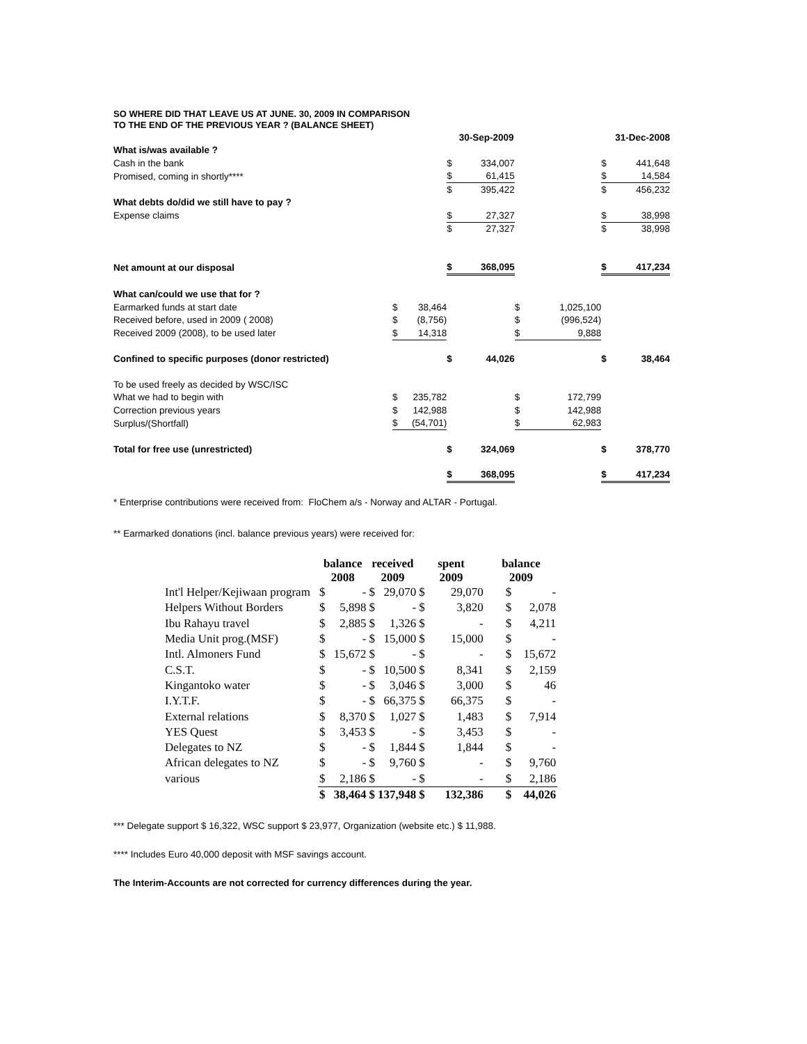SO WHERE DID THAT LEAVE US AT JUNE. 30, 2009 IN COMPARISON
TO THE END OF THE PREVIOUS YEAR ? (BALANCE SHEET)
| | | | | 30-Sep-2009 | | | | 31-Dec-2008 |
| What is/was available ? | | | | | | | | |
| Cash in the bank | | | $ | 334,007 | | | $ | 441,648 |
| Promised, coming in shortly**** | | | $ | 61,415 | | | $ | 14,584 |
| | | | $ | 395,422 | | | $ | 456,232 |
| What debts do/did we still have to pay ? | | | | | | | | |
| Expense claims | | | $ | 27,327 | | | $ | 38,998 |
| | | | $ | 27,327 | | | $ | 38,998 |
| Net amount at our disposal | | | $ | 368,095 | | | $ | 417,234 |
| What can/could we use that for ? | | | | | | | | |
| Earmarked funds at start date | $ | 38,464 | | | $ | 1,025,100 | | |
| Received before, used in 2009 ( 2008) | $ | (8,756) | | | $ | (996,524) | | |
| Received 2009 (2008), to be used later | $ | 14,318 | | | $ | 9,888 | | |
| Confined to specific purposes (donor restricted) | | | $ | 44,026 | | | $ | 38,464 |
| To be used freely as decided by WSC/ISC | | | | | | | | |
| What we had to begin with | $ | 235,782 | | | $ | 172,799 | | |
| Correction previous years | $ | 142,988 | | | $ | 142,988 | | |
| Surplus/(Shortfall) | $ | (54,701) | | | $ | 62,983 | | |
| Total for free use (unrestricted) | | | $ | 324,069 | | | $ | 378,770 |
| | | | $ | 368,095 | | | $ | 417,234 |
* Enterprise contributions were received from: FloChem a/s - Norway and ALTAR - Portugal.
** Earmarked donations (incl. balance previous years) were received for:
| | balance 2008 | | received 2009 | | spent 2009 | | balance 2009 | |
| --- | --- | --- | --- | --- | --- | --- | --- | --- |
| Int'l Helper/Kejiwaan program | $ | - | $ | 29,070 | $ | 29,070 | $ | - |
| Helpers Without Borders | $ | 5,898 | $ | - | $ | 3,820 | $ | 2,078 |
| Ibu Rahayu travel | $ | 2,885 | $ | 1,326 | $ | - | $ | 4,211 |
| Media Unit prog.(MSF) | $ | - | $ | 15,000 | $ | 15,000 | $ | - |
| Intl. Almoners Fund | $ | 15,672 | $ | - | $ | - | $ | 15,672 |
| C.S.T. | $ | - | $ | 10,500 | $ | 8,341 | $ | 2,159 |
| Kingantoko water | $ | - | $ | 3,046 | $ | 3,000 | $ | 46 |
| I.Y.T.F. | $ | - | $ | 66,375 | $ | 66,375 | $ | - |
| External relations | $ | 8,370 | $ | 1,027 | $ | 1,483 | $ | 7,914 |
| YES Quest | $ | 3,453 | $ | - | $ | 3,453 | $ | - |
| Delegates to NZ | $ | - | $ | 1,844 | $ | 1,844 | $ | - |
| African delegates to NZ | $ | - | $ | 9,760 | $ | - | $ | 9,760 |
| various | $ | 2,186 | $ | - | $ | - | $ | 2,186 |
| | $ | 38,464 | $ | 137,948 | $ | 132,386 | $ | 44,026 |
*** Delegate support $ 16,322, WSC support $ 23,977, Organization (website etc.) $ 11,988.
**** Includes Euro 40,000 deposit with MSF savings account.
The Interim-Accounts are not corrected for currency differences during the year.